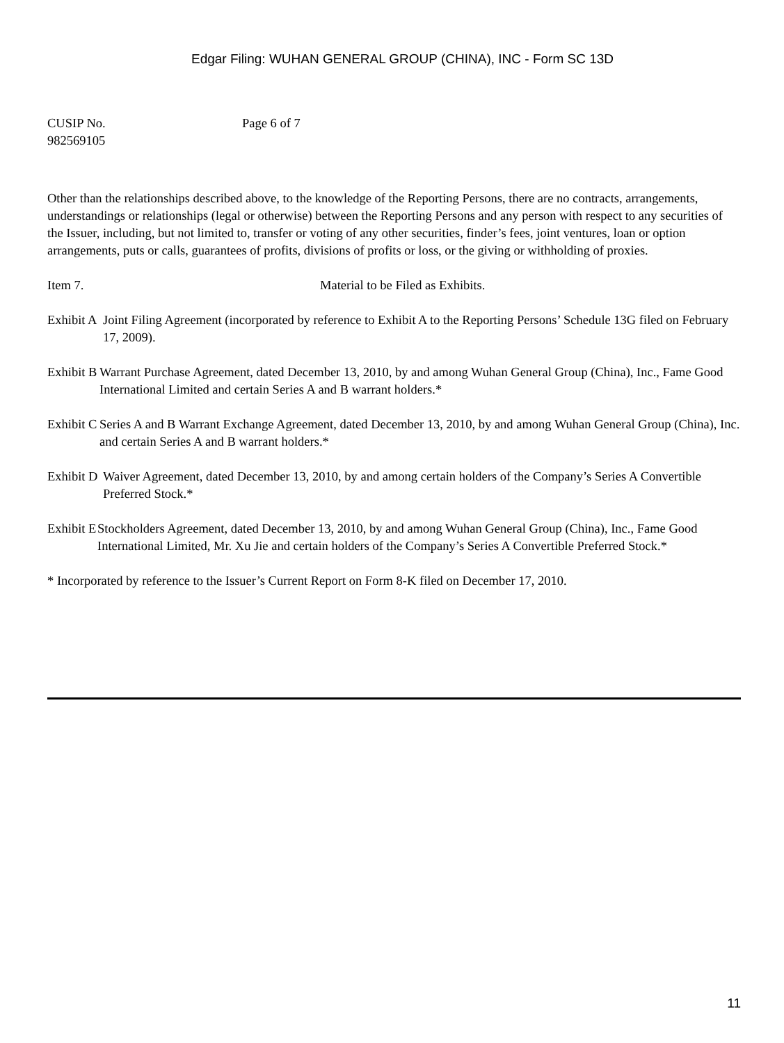Edgar Filing: WUHAN GENERAL GROUP (CHINA), INC - Form SC 13D
CUSIP No.
982569105
Page 6 of 7
Other than the relationships described above, to the knowledge of the Reporting Persons, there are no contracts, arrangements, understandings or relationships (legal or otherwise) between the Reporting Persons and any person with respect to any securities of the Issuer, including, but not limited to, transfer or voting of any other securities, finder’s fees, joint ventures, loan or option arrangements, puts or calls, guarantees of profits, divisions of profits or loss, or the giving or withholding of proxies.
Item 7. Material to be Filed as Exhibits.
Exhibit A
Joint Filing Agreement (incorporated by reference to Exhibit A to the Reporting Persons’ Schedule 13G filed on February 17, 2009).
Exhibit B
Warrant Purchase Agreement, dated December 13, 2010, by and among Wuhan General Group (China), Inc., Fame Good International Limited and certain Series A and B warrant holders.*
Exhibit C
Series A and B Warrant Exchange Agreement, dated December 13, 2010, by and among Wuhan General Group (China), Inc. and certain Series A and B warrant holders.*
Exhibit D
Waiver Agreement, dated December 13, 2010, by and among certain holders of the Company’s Series A Convertible Preferred Stock.*
Exhibit E
Stockholders Agreement, dated December 13, 2010, by and among Wuhan General Group (China), Inc., Fame Good International Limited, Mr. Xu Jie and certain holders of the Company’s Series A Convertible Preferred Stock.*
* Incorporated by reference to the Issuer’s Current Report on Form 8-K filed on December 17, 2010.
11